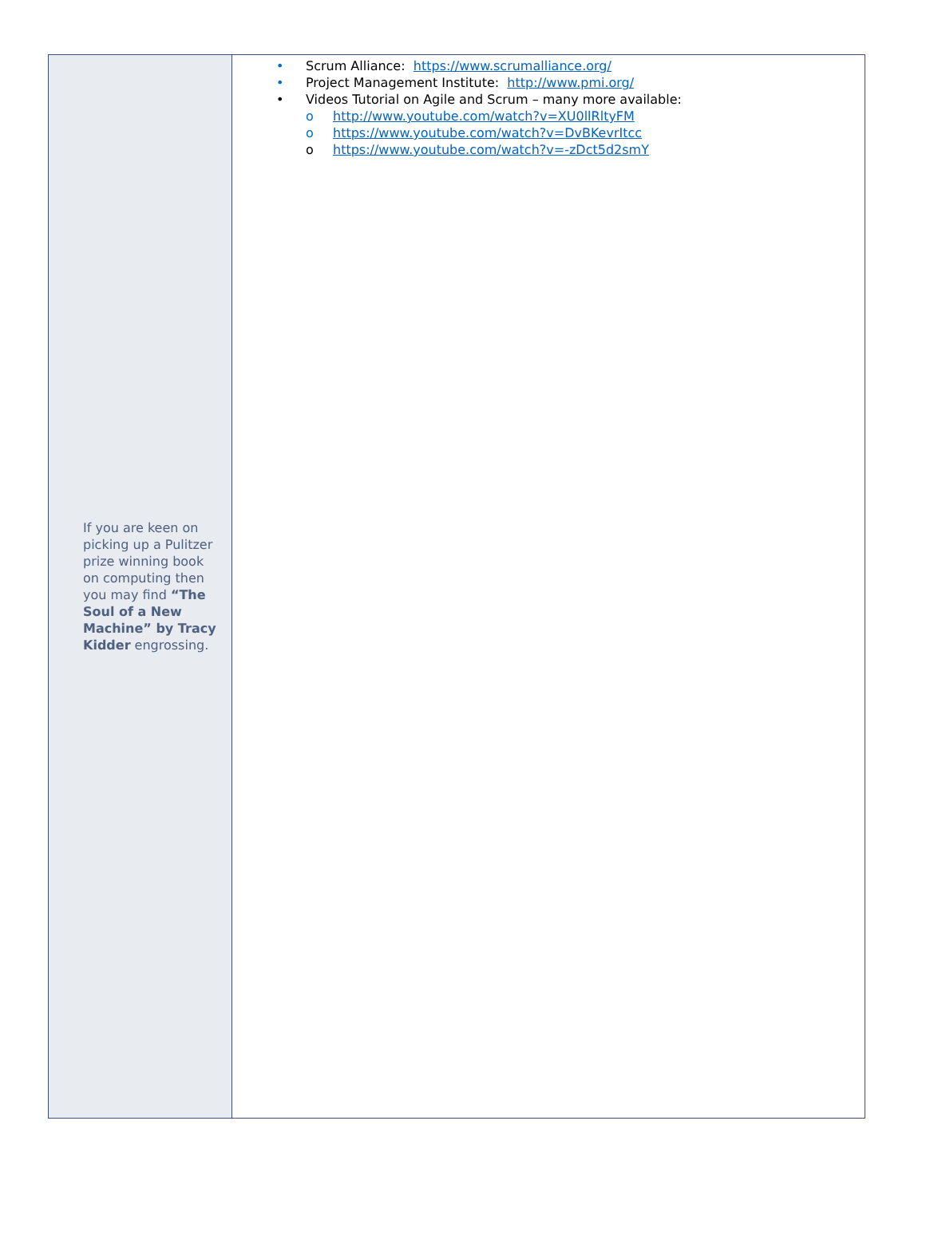If you are keen on picking up a Pulitzer prize winning book on computing then you may find “The Soul of a New Machine” by Tracy Kidder engrossing.
• Scrum Alliance: https://www.scrumalliance.org/
• Project Management Institute: http://www.pmi.org/
• Videos Tutorial on Agile and Scrum – many more available:
o http://www.youtube.com/watch?v=XU0llRltyFM
o https://www.youtube.com/watch?v=DvBKevrItcc
o https://www.youtube.com/watch?v=-zDct5d2smY